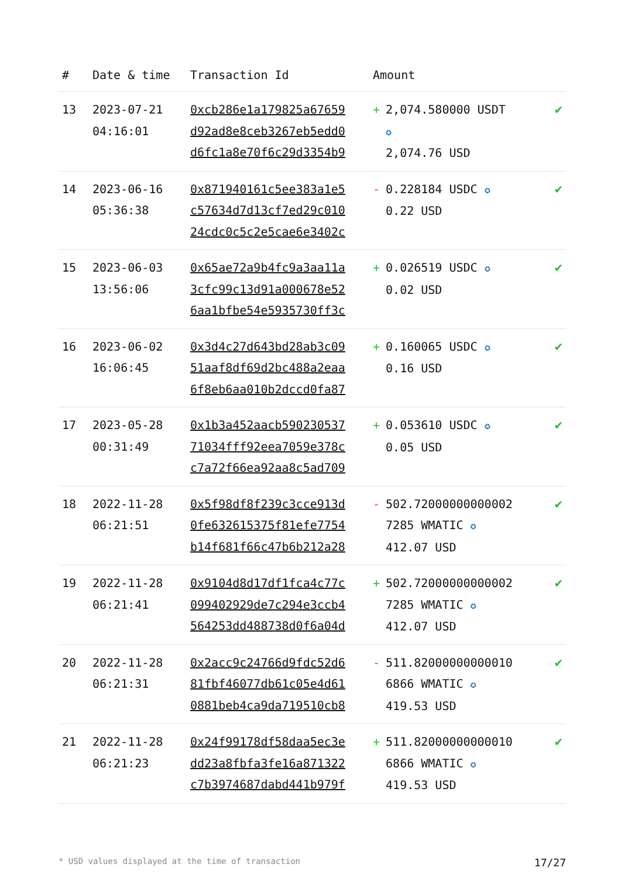| # | Date & time | Transaction Id | Amount | |
| --- | --- | --- | --- | --- |
| 13 | 2023-07-21 04:16:01 | 0xcb286e1a179825a67659 d92ad8e8ceb3267eb5edd0 d6fc1a8e70f6c29d3354b9 | + 2,074.580000 USDT ✪ 2,074.76 USD | ✔ |
| 14 | 2023-06-16 05:36:38 | 0x871940161c5ee383a1e5 c57634d7d13cf7ed29c010 24cdc0c5c2e5cae6e3402c | - 0.228184 USDC ✪ 0.22 USD | ✔ |
| 15 | 2023-06-03 13:56:06 | 0x65ae72a9b4fc9a3aa11a 3cfc99c13d91a000678e52 6aa1bfbe54e5935730ff3c | + 0.026519 USDC ✪ 0.02 USD | ✔ |
| 16 | 2023-06-02 16:06:45 | 0x3d4c27d643bd28ab3c09 51aaf8df69d2bc488a2eaa 6f8eb6aa010b2dccd0fa87 | + 0.160065 USDC ✪ 0.16 USD | ✔ |
| 17 | 2023-05-28 00:31:49 | 0x1b3a452aacb590230537 71034fff92eea7059e378c c7a72f66ea92aa8c5ad709 | + 0.053610 USDC ✪ 0.05 USD | ✔ |
| 18 | 2022-11-28 06:21:51 | 0x5f98df8f239c3cce913d 0fe632615375f81efe7754 b14f681f66c47b6b212a28 | - 502.72000000000002 7285 WMATIC ✪ 412.07 USD | ✔ |
| 19 | 2022-11-28 06:21:41 | 0x9104d8d17df1fca4c77c 099402929de7c294e3ccb4 564253dd488738d0f6a04d | + 502.72000000000002 7285 WMATIC ✪ 412.07 USD | ✔ |
| 20 | 2022-11-28 06:21:31 | 0x2acc9c24766d9fdc52d6 81fbf46077db61c05e4d61 0881beb4ca9da719510cb8 | - 511.82000000000010 6866 WMATIC ✪ 419.53 USD | ✔ |
| 21 | 2022-11-28 06:21:23 | 0x24f99178df58daa5ec3e dd23a8fbfa3fe16a871322 c7b3974687dabd441b979f | + 511.82000000000010 6866 WMATIC ✪ 419.53 USD | ✔ |
* USD values displayed at the time of transaction 17/27